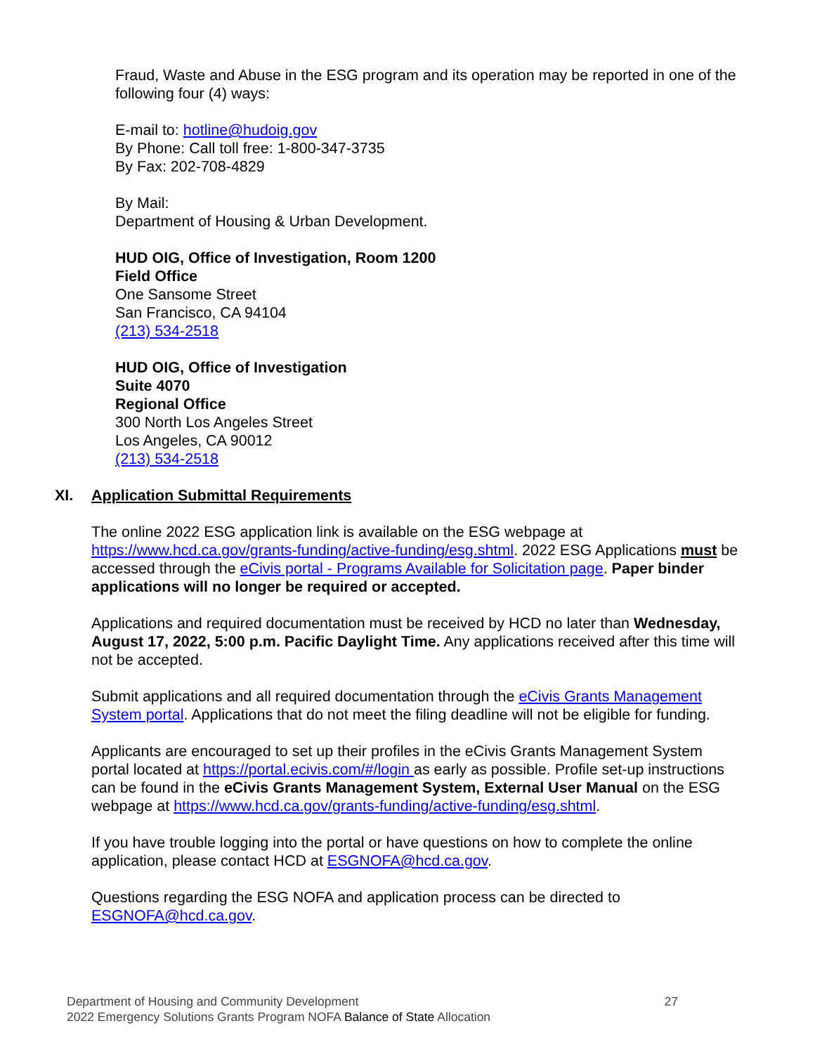Fraud, Waste and Abuse in the ESG program and its operation may be reported in one of the following four (4) ways:
E-mail to: hotline@hudoig.gov
By Phone: Call toll free: 1-800-347-3735
By Fax: 202-708-4829
By Mail:
Department of Housing & Urban Development.
HUD OIG, Office of Investigation, Room 1200
Field Office
One Sansome Street
San Francisco, CA 94104
(213) 534-2518
HUD OIG, Office of Investigation
Suite 4070
Regional Office
300 North Los Angeles Street
Los Angeles, CA 90012
(213) 534-2518
XI. Application Submittal Requirements
The online 2022 ESG application link is available on the ESG webpage at https://www.hcd.ca.gov/grants-funding/active-funding/esg.shtml. 2022 ESG Applications must be accessed through the eCivis portal - Programs Available for Solicitation page. Paper binder applications will no longer be required or accepted.
Applications and required documentation must be received by HCD no later than Wednesday, August 17, 2022, 5:00 p.m. Pacific Daylight Time. Any applications received after this time will not be accepted.
Submit applications and all required documentation through the eCivis Grants Management System portal. Applications that do not meet the filing deadline will not be eligible for funding.
Applicants are encouraged to set up their profiles in the eCivis Grants Management System portal located at https://portal.ecivis.com/#/login as early as possible. Profile set-up instructions can be found in the eCivis Grants Management System, External User Manual on the ESG webpage at https://www.hcd.ca.gov/grants-funding/active-funding/esg.shtml.
If you have trouble logging into the portal or have questions on how to complete the online application, please contact HCD at ESGNOFA@hcd.ca.gov.
Questions regarding the ESG NOFA and application process can be directed to ESGNOFA@hcd.ca.gov.
27 Department of Housing and Community Development
2022 Emergency Solutions Grants Program NOFA Balance of State Allocation